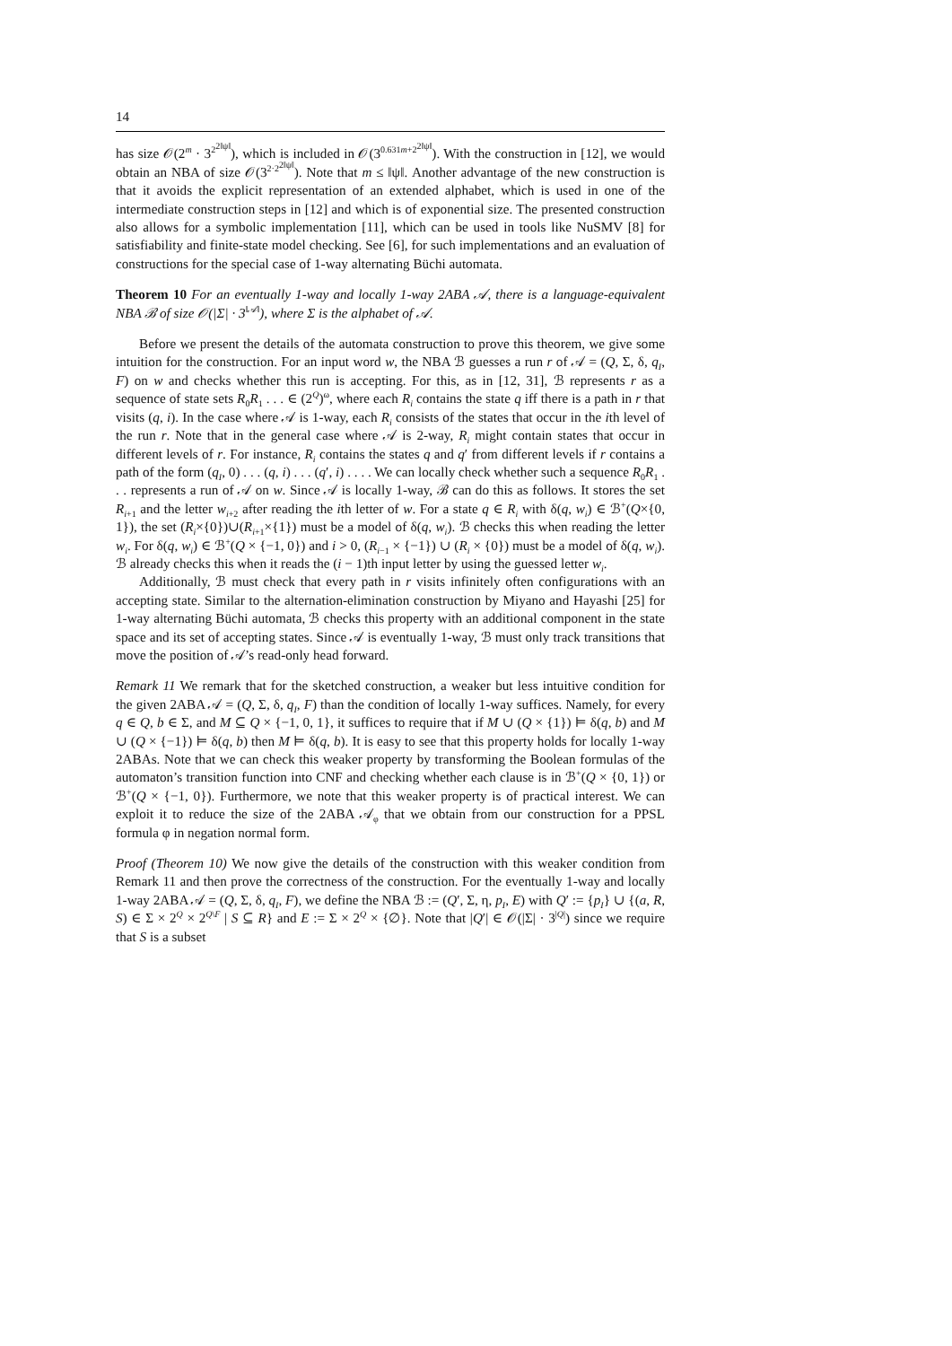14
has size 𝒪(2<sup>m</sup> · 3<sup>2<sup>2‖ψ‖</sup></sup>), which is included in 𝒪(3<sup>0.631m+2<sup>2‖ψ‖</sup></sup>). With the construction in [12], we would obtain an NBA of size 𝒪(3<sup>2·2<sup>2‖ψ‖</sup></sup>). Note that m ≤ ‖ψ‖. Another advantage of the new construction is that it avoids the explicit representation of an extended alphabet, which is used in one of the intermediate construction steps in [12] and which is of exponential size. The presented construction also allows for a symbolic implementation [11], which can be used in tools like NuSMV [8] for satisfiability and finite-state model checking. See [6], for such implementations and an evaluation of constructions for the special case of 1-way alternating Büchi automata.
Theorem 10 For an eventually 1-way and locally 1-way 2ABA 𝒜, there is a language-equivalent NBA ℬ of size 𝒪(|Σ| · 3<sup>‖𝒜‖</sup>), where Σ is the alphabet of 𝒜.
Before we present the details of the automata construction to prove this theorem, we give some intuition for the construction. For an input word w, the NBA ℬ guesses a run r of 𝒜 = (Q, Σ, δ, q<sub>I</sub>, F) on w and checks whether this run is accepting. For this, as in [12, 31], ℬ represents r as a sequence of state sets R<sub>0</sub>R<sub>1</sub> . . . ∈ (2<sup>Q</sup>)<sup>ω</sup>, where each R<sub>i</sub> contains the state q iff there is a path in r that visits (q, i). In the case where 𝒜 is 1-way, each R<sub>i</sub> consists of the states that occur in the ith level of the run r. Note that in the general case where 𝒜 is 2-way, R<sub>i</sub> might contain states that occur in different levels of r. For instance, R<sub>i</sub> contains the states q and q′ from different levels if r contains a path of the form (q<sub>I</sub>, 0) . . . (q, i) . . . (q′, i) . . . . We can locally check whether such a sequence R<sub>0</sub>R<sub>1</sub> . . . represents a run of 𝒜 on w. Since 𝒜 is locally 1-way, ℬ can do this as follows. It stores the set R<sub>i+1</sub> and the letter w<sub>i+2</sub> after reading the ith letter of w. For a state q ∈ R<sub>i</sub> with δ(q, w<sub>i</sub>) ∈ ℬ<sup>+</sup>(Q×{0, 1}), the set (R<sub>i</sub>×{0})∪(R<sub>i+1</sub>×{1}) must be a model of δ(q, w<sub>i</sub>). ℬ checks this when reading the letter w<sub>i</sub>. For δ(q, w<sub>i</sub>) ∈ ℬ<sup>+</sup>(Q × {−1, 0}) and i > 0, (R<sub>i−1</sub> × {−1}) ∪ (R<sub>i</sub> × {0}) must be a model of δ(q, w<sub>i</sub>). ℬ already checks this when it reads the (i − 1)th input letter by using the guessed letter w<sub>i</sub>.
Additionally, ℬ must check that every path in r visits infinitely often configurations with an accepting state. Similar to the alternation-elimination construction by Miyano and Hayashi [25] for 1-way alternating Büchi automata, ℬ checks this property with an additional component in the state space and its set of accepting states. Since 𝒜 is eventually 1-way, ℬ must only track transitions that move the position of 𝒜’s read-only head forward.
Remark 11 We remark that for the sketched construction, a weaker but less intuitive condition for the given 2ABA 𝒜 = (Q, Σ, δ, q<sub>I</sub>, F) than the condition of locally 1-way suffices. Namely, for every q ∈ Q, b ∈ Σ, and M ⊆ Q × {−1, 0, 1}, it suffices to require that if M ∪ (Q × {1}) ⊨ δ(q, b) and M ∪ (Q × {−1}) ⊨ δ(q, b) then M ⊨ δ(q, b). It is easy to see that this property holds for locally 1-way 2ABAs. Note that we can check this weaker property by transforming the Boolean formulas of the automaton’s transition function into CNF and checking whether each clause is in ℬ<sup>+</sup>(Q × {0, 1}) or ℬ<sup>+</sup>(Q × {−1, 0}). Furthermore, we note that this weaker property is of practical interest. We can exploit it to reduce the size of the 2ABA 𝒜<sub>φ</sub> that we obtain from our construction for a PPSL formula φ in negation normal form.
Proof (Theorem 10) We now give the details of the construction with this weaker condition from Remark 11 and then prove the correctness of the construction. For the eventually 1-way and locally 1-way 2ABA 𝒜 = (Q, Σ, δ, q<sub>I</sub>, F), we define the NBA ℬ := (Q′, Σ, η, p<sub>I</sub>, E) with Q′ := {p<sub>I</sub>} ∪ {(a, R, S) ∈ Σ × 2<sup>Q</sup> × 2<sup>Q\F</sup> | S ⊆ R} and E := Σ × 2<sup>Q</sup> × {∅}. Note that |Q′| ∈ 𝒪(|Σ| · 3<sup>|Q|</sup>) since we require that S is a subset